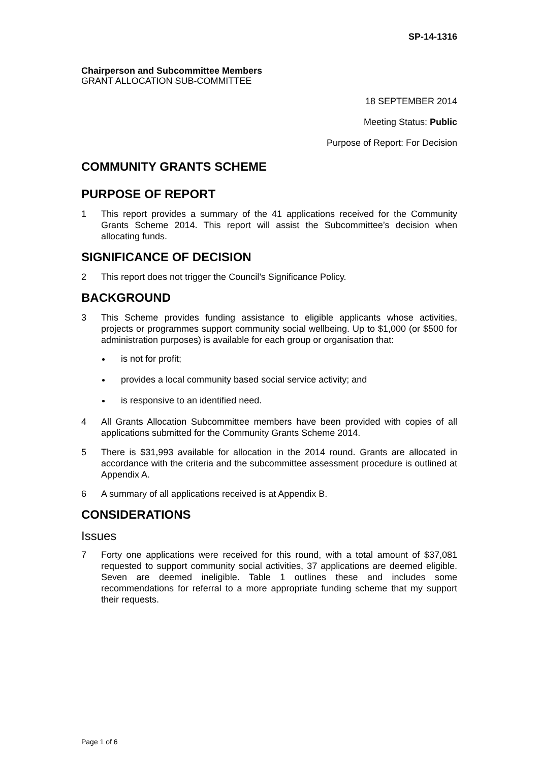SP-14-1316
Chairperson and Subcommittee Members
GRANT ALLOCATION SUB-COMMITTEE
18 SEPTEMBER 2014
Meeting Status: Public
Purpose of Report: For Decision
COMMUNITY GRANTS SCHEME
PURPOSE OF REPORT
1 This report provides a summary of the 41 applications received for the Community Grants Scheme 2014. This report will assist the Subcommittee’s decision when allocating funds.
SIGNIFICANCE OF DECISION
2 This report does not trigger the Council’s Significance Policy.
BACKGROUND
3 This Scheme provides funding assistance to eligible applicants whose activities, projects or programmes support community social wellbeing. Up to $1,000 (or $500 for administration purposes) is available for each group or organisation that:
is not for profit;
provides a local community based social service activity; and
is responsive to an identified need.
4 All Grants Allocation Subcommittee members have been provided with copies of all applications submitted for the Community Grants Scheme 2014.
5 There is $31,993 available for allocation in the 2014 round. Grants are allocated in accordance with the criteria and the subcommittee assessment procedure is outlined at Appendix A.
6 A summary of all applications received is at Appendix B.
CONSIDERATIONS
Issues
7 Forty one applications were received for this round, with a total amount of $37,081 requested to support community social activities, 37 applications are deemed eligible. Seven are deemed ineligible. Table 1 outlines these and includes some recommendations for referral to a more appropriate funding scheme that my support their requests.
Page 1 of 6